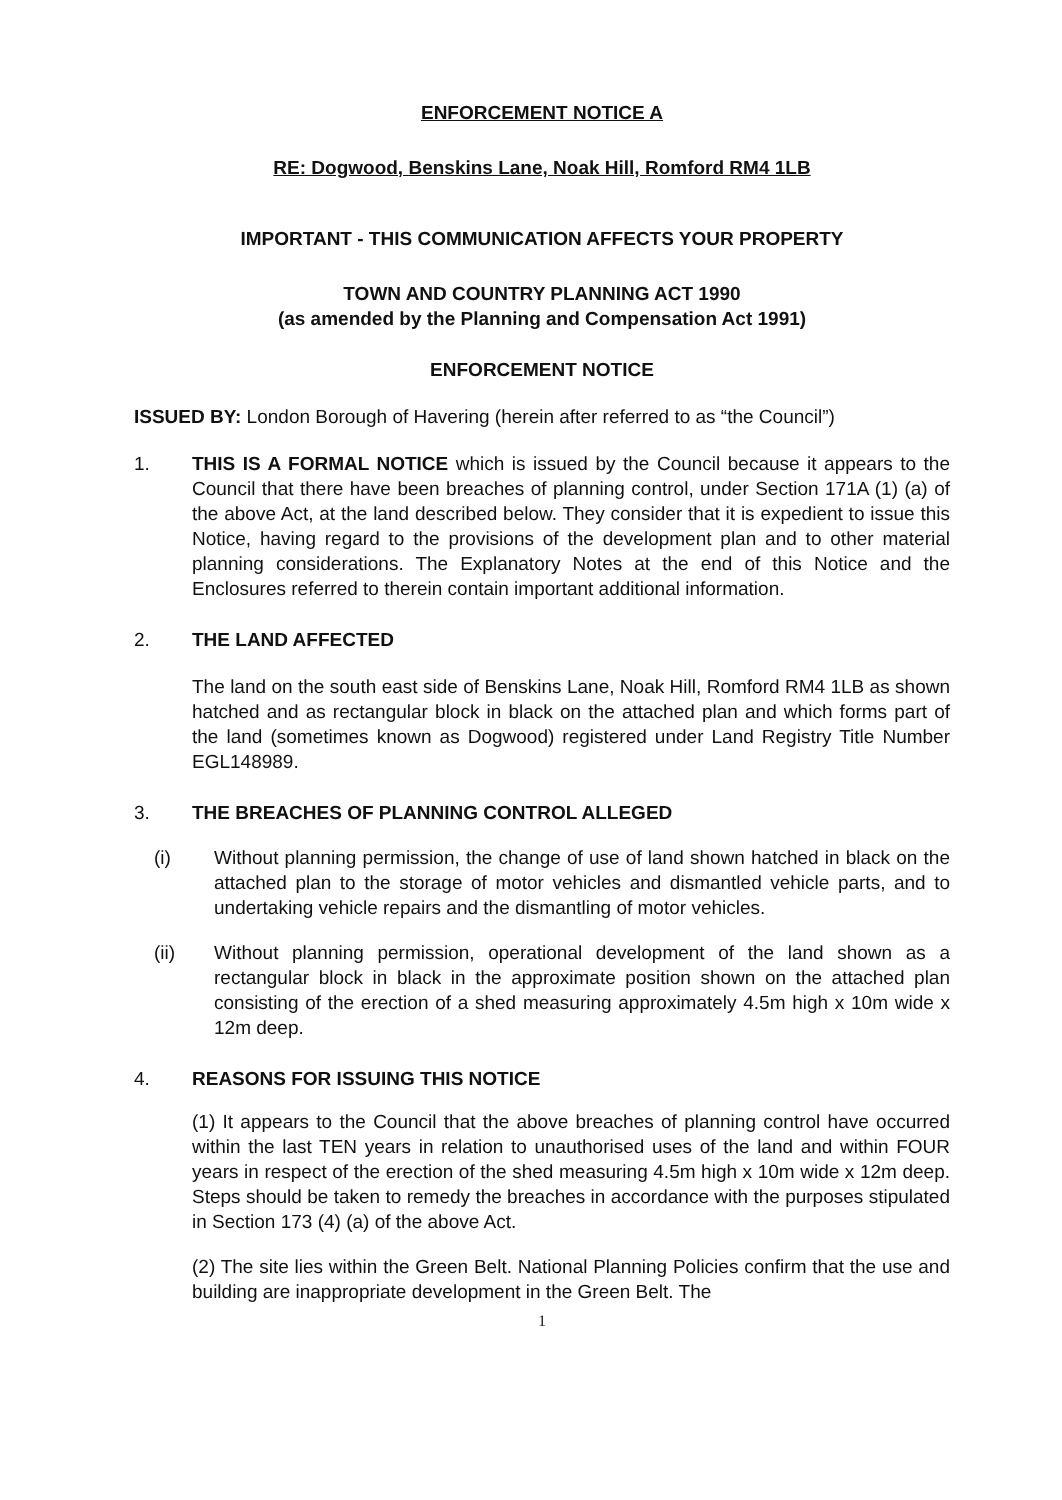ENFORCEMENT NOTICE A
RE: Dogwood, Benskins Lane, Noak Hill, Romford RM4 1LB
IMPORTANT - THIS COMMUNICATION AFFECTS YOUR PROPERTY
TOWN AND COUNTRY PLANNING ACT 1990
(as amended by the Planning and Compensation Act 1991)
ENFORCEMENT NOTICE
ISSUED BY: London Borough of Havering (herein after referred to as “the Council”)
1. THIS IS A FORMAL NOTICE which is issued by the Council because it appears to the Council that there have been breaches of planning control, under Section 171A (1) (a) of the above Act, at the land described below. They consider that it is expedient to issue this Notice, having regard to the provisions of the development plan and to other material planning considerations. The Explanatory Notes at the end of this Notice and the Enclosures referred to therein contain important additional information.
2. THE LAND AFFECTED
The land on the south east side of Benskins Lane, Noak Hill, Romford RM4 1LB as shown hatched and as rectangular block in black on the attached plan and which forms part of the land (sometimes known as Dogwood) registered under Land Registry Title Number EGL148989.
3. THE BREACHES OF PLANNING CONTROL ALLEGED
(i) Without planning permission, the change of use of land shown hatched in black on the attached plan to the storage of motor vehicles and dismantled vehicle parts, and to undertaking vehicle repairs and the dismantling of motor vehicles.
(ii) Without planning permission, operational development of the land shown as a rectangular block in black in the approximate position shown on the attached plan consisting of the erection of a shed measuring approximately 4.5m high x 10m wide x 12m deep.
4. REASONS FOR ISSUING THIS NOTICE
(1) It appears to the Council that the above breaches of planning control have occurred within the last TEN years in relation to unauthorised uses of the land and within FOUR years in respect of the erection of the shed measuring 4.5m high x 10m wide x 12m deep. Steps should be taken to remedy the breaches in accordance with the purposes stipulated in Section 173 (4) (a) of the above Act.
(2) The site lies within the Green Belt. National Planning Policies confirm that the use and building are inappropriate development in the Green Belt. The
1